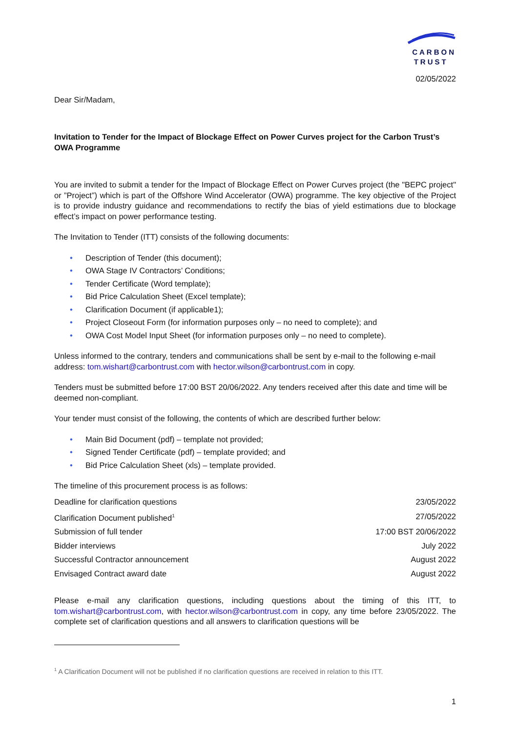CARBON
TRUST
02/05/2022
Dear Sir/Madam,
Invitation to Tender for the Impact of Blockage Effect on Power Curves project for the Carbon Trust’s OWA Programme
You are invited to submit a tender for the Impact of Blockage Effect on Power Curves project (the "BEPC project" or ”Project”) which is part of the Offshore Wind Accelerator (OWA) programme. The key objective of the Project is to provide industry guidance and recommendations to rectify the bias of yield estimations due to blockage effect’s impact on power performance testing.
The Invitation to Tender (ITT) consists of the following documents:
• Description of Tender (this document);
• OWA Stage IV Contractors’ Conditions;
• Tender Certificate (Word template);
• Bid Price Calculation Sheet (Excel template);
• Clarification Document (if applicable1);
• Project Closeout Form (for information purposes only – no need to complete); and
• OWA Cost Model Input Sheet (for information purposes only – no need to complete).
Unless informed to the contrary, tenders and communications shall be sent by e-mail to the following e-mail address: tom.wishart@carbontrust.com with hector.wilson@carbontrust.com in copy.
Tenders must be submitted before 17:00 BST 20/06/2022. Any tenders received after this date and time will be deemed non-compliant.
Your tender must consist of the following, the contents of which are described further below:
• Main Bid Document (pdf) – template not provided;
• Signed Tender Certificate (pdf) – template provided; and
• Bid Price Calculation Sheet (xls) – template provided.
The timeline of this procurement process is as follows:
| Deadline for clarification questions | 23/05/2022 |
| Clarification Document published<sup>1</sup> | 27/05/2022 |
| Submission of full tender | 17:00 BST 20/06/2022 |
| Bidder interviews | July 2022 |
| Successful Contractor announcement | August 2022 |
| Envisaged Contract award date | August 2022 |
Please e-mail any clarification questions, including questions about the timing of this ITT, to tom.wishart@carbontrust.com, with hector.wilson@carbontrust.com in copy, any time before 23/05/2022. The complete set of clarification questions and all answers to clarification questions will be
<sup>1</sup> A Clarification Document will not be published if no clarification questions are received in relation to this ITT.
1